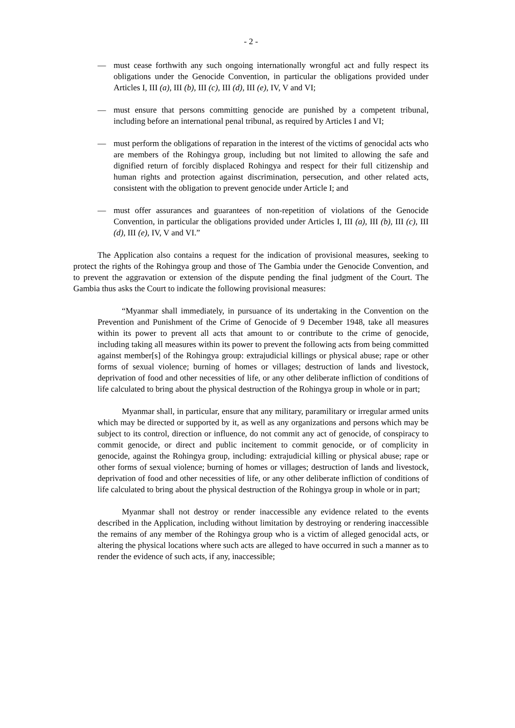- 2 -
— must cease forthwith any such ongoing internationally wrongful act and fully respect its obligations under the Genocide Convention, in particular the obligations provided under Articles I, III (a), III (b), III (c), III (d), III (e), IV, V and VI;
— must ensure that persons committing genocide are punished by a competent tribunal, including before an international penal tribunal, as required by Articles I and VI;
— must perform the obligations of reparation in the interest of the victims of genocidal acts who are members of the Rohingya group, including but not limited to allowing the safe and dignified return of forcibly displaced Rohingya and respect for their full citizenship and human rights and protection against discrimination, persecution, and other related acts, consistent with the obligation to prevent genocide under Article I; and
— must offer assurances and guarantees of non-repetition of violations of the Genocide Convention, in particular the obligations provided under Articles I, III (a), III (b), III (c), III (d), III (e), IV, V and VI.”
The Application also contains a request for the indication of provisional measures, seeking to protect the rights of the Rohingya group and those of The Gambia under the Genocide Convention, and to prevent the aggravation or extension of the dispute pending the final judgment of the Court. The Gambia thus asks the Court to indicate the following provisional measures:
“Myanmar shall immediately, in pursuance of its undertaking in the Convention on the Prevention and Punishment of the Crime of Genocide of 9 December 1948, take all measures within its power to prevent all acts that amount to or contribute to the crime of genocide, including taking all measures within its power to prevent the following acts from being committed against member[s] of the Rohingya group: extrajudicial killings or physical abuse; rape or other forms of sexual violence; burning of homes or villages; destruction of lands and livestock, deprivation of food and other necessities of life, or any other deliberate infliction of conditions of life calculated to bring about the physical destruction of the Rohingya group in whole or in part;
Myanmar shall, in particular, ensure that any military, paramilitary or irregular armed units which may be directed or supported by it, as well as any organizations and persons which may be subject to its control, direction or influence, do not commit any act of genocide, of conspiracy to commit genocide, or direct and public incitement to commit genocide, or of complicity in genocide, against the Rohingya group, including: extrajudicial killing or physical abuse; rape or other forms of sexual violence; burning of homes or villages; destruction of lands and livestock, deprivation of food and other necessities of life, or any other deliberate infliction of conditions of life calculated to bring about the physical destruction of the Rohingya group in whole or in part;
Myanmar shall not destroy or render inaccessible any evidence related to the events described in the Application, including without limitation by destroying or rendering inaccessible the remains of any member of the Rohingya group who is a victim of alleged genocidal acts, or altering the physical locations where such acts are alleged to have occurred in such a manner as to render the evidence of such acts, if any, inaccessible;